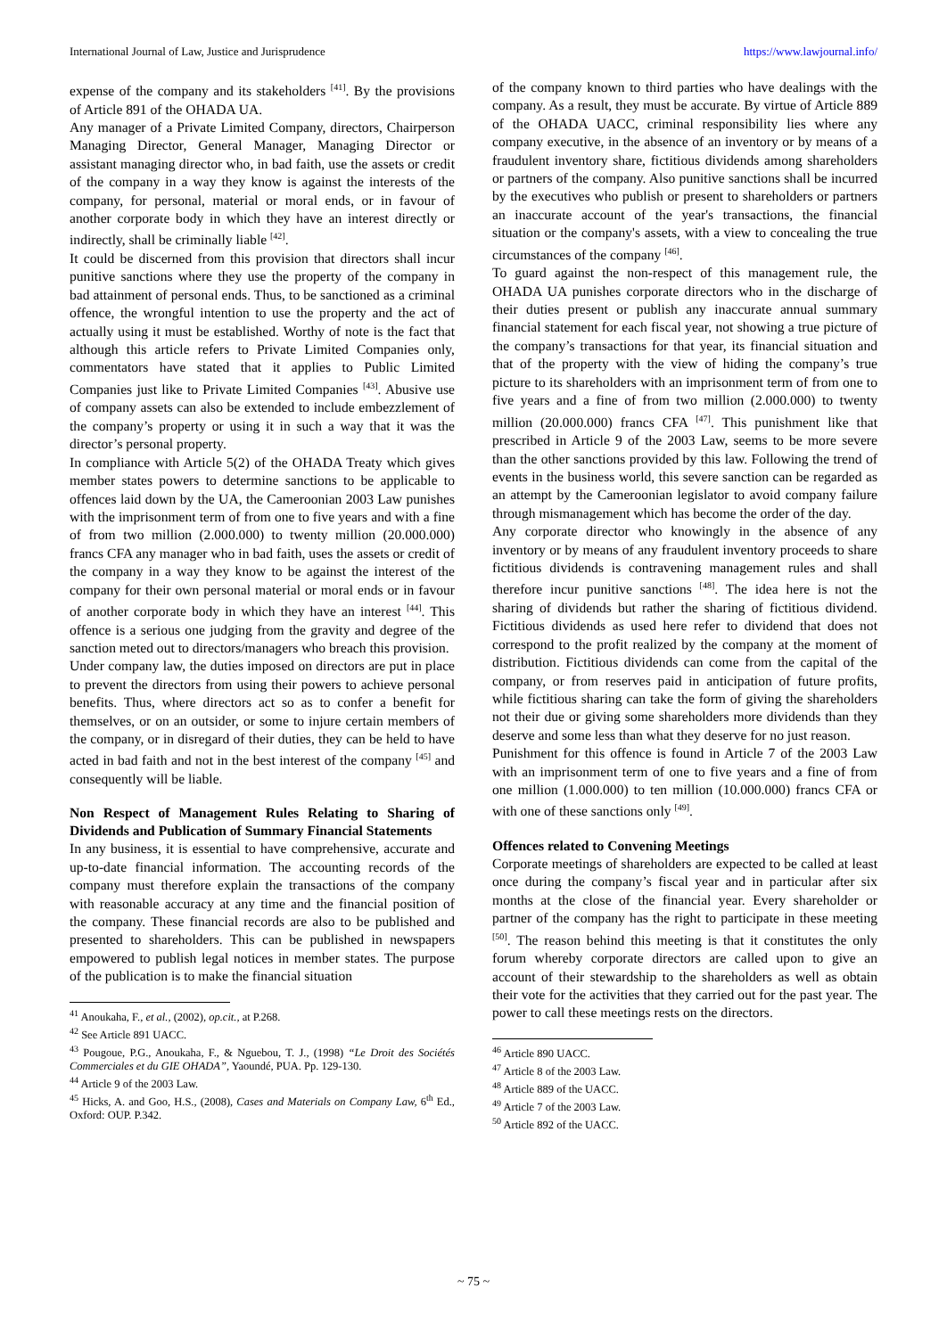International Journal of Law, Justice and Jurisprudence https://www.lawjournal.info/
expense of the company and its stakeholders <sup>[41]</sup>. By the provisions of Article 891 of the OHADA UA.
Any manager of a Private Limited Company, directors, Chairperson Managing Director, General Manager, Managing Director or assistant managing director who, in bad faith, use the assets or credit of the company in a way they know is against the interests of the company, for personal, material or moral ends, or in favour of another corporate body in which they have an interest directly or indirectly, shall be criminally liable <sup>[42]</sup>.
It could be discerned from this provision that directors shall incur punitive sanctions where they use the property of the company in bad attainment of personal ends. Thus, to be sanctioned as a criminal offence, the wrongful intention to use the property and the act of actually using it must be established. Worthy of note is the fact that although this article refers to Private Limited Companies only, commentators have stated that it applies to Public Limited Companies just like to Private Limited Companies <sup>[43]</sup>. Abusive use of company assets can also be extended to include embezzlement of the company’s property or using it in such a way that it was the director’s personal property.
In compliance with Article 5(2) of the OHADA Treaty which gives member states powers to determine sanctions to be applicable to offences laid down by the UA, the Cameroonian 2003 Law punishes with the imprisonment term of from one to five years and with a fine of from two million (2.000.000) to twenty million (20.000.000) francs CFA any manager who in bad faith, uses the assets or credit of the company in a way they know to be against the interest of the company for their own personal material or moral ends or in favour of another corporate body in which they have an interest <sup>[44]</sup>. This offence is a serious one judging from the gravity and degree of the sanction meted out to directors/managers who breach this provision.
Under company law, the duties imposed on directors are put in place to prevent the directors from using their powers to achieve personal benefits. Thus, where directors act so as to confer a benefit for themselves, or on an outsider, or some to injure certain members of the company, or in disregard of their duties, they can be held to have acted in bad faith and not in the best interest of the company <sup>[45]</sup> and consequently will be liable.
Non Respect of Management Rules Relating to Sharing of Dividends and Publication of Summary Financial Statements
In any business, it is essential to have comprehensive, accurate and up-to-date financial information. The accounting records of the company must therefore explain the transactions of the company with reasonable accuracy at any time and the financial position of the company. These financial records are also to be published and presented to shareholders. This can be published in newspapers empowered to publish legal notices in member states. The purpose of the publication is to make the financial situation
<sup>41</sup> Anoukaha, F., et al., (2002), op.cit., at P.268.
<sup>42</sup> See Article 891 UACC.
<sup>43</sup> Pougoue, P.G., Anoukaha, F., & Nguebou, T. J., (1998) “Le Droit des Sociétés Commerciales et du GIE OHADA”, Yaoundé, PUA. Pp. 129-130.
<sup>44</sup> Article 9 of the 2003 Law.
<sup>45</sup> Hicks, A. and Goo, H.S., (2008), Cases and Materials on Company Law, 6<sup>th</sup> Ed., Oxford: OUP. P.342.
of the company known to third parties who have dealings with the company. As a result, they must be accurate. By virtue of Article 889 of the OHADA UACC, criminal responsibility lies where any company executive, in the absence of an inventory or by means of a fraudulent inventory share, fictitious dividends among shareholders or partners of the company. Also punitive sanctions shall be incurred by the executives who publish or present to shareholders or partners an inaccurate account of the year's transactions, the financial situation or the company's assets, with a view to concealing the true circumstances of the company <sup>[46]</sup>.
To guard against the non-respect of this management rule, the OHADA UA punishes corporate directors who in the discharge of their duties present or publish any inaccurate annual summary financial statement for each fiscal year, not showing a true picture of the company’s transactions for that year, its financial situation and that of the property with the view of hiding the company’s true picture to its shareholders with an imprisonment term of from one to five years and a fine of from two million (2.000.000) to twenty million (20.000.000) francs CFA <sup>[47]</sup>. This punishment like that prescribed in Article 9 of the 2003 Law, seems to be more severe than the other sanctions provided by this law. Following the trend of events in the business world, this severe sanction can be regarded as an attempt by the Cameroonian legislator to avoid company failure through mismanagement which has become the order of the day.
Any corporate director who knowingly in the absence of any inventory or by means of any fraudulent inventory proceeds to share fictitious dividends is contravening management rules and shall therefore incur punitive sanctions <sup>[48]</sup>. The idea here is not the sharing of dividends but rather the sharing of fictitious dividend. Fictitious dividends as used here refer to dividend that does not correspond to the profit realized by the company at the moment of distribution. Fictitious dividends can come from the capital of the company, or from reserves paid in anticipation of future profits, while fictitious sharing can take the form of giving the shareholders not their due or giving some shareholders more dividends than they deserve and some less than what they deserve for no just reason.
Punishment for this offence is found in Article 7 of the 2003 Law with an imprisonment term of one to five years and a fine of from one million (1.000.000) to ten million (10.000.000) francs CFA or with one of these sanctions only <sup>[49]</sup>.
Offences related to Convening Meetings
Corporate meetings of shareholders are expected to be called at least once during the company’s fiscal year and in particular after six months at the close of the financial year. Every shareholder or partner of the company has the right to participate in these meeting <sup>[50]</sup>. The reason behind this meeting is that it constitutes the only forum whereby corporate directors are called upon to give an account of their stewardship to the shareholders as well as obtain their vote for the activities that they carried out for the past year. The power to call these meetings rests on the directors.
<sup>46</sup> Article 890 UACC.
<sup>47</sup> Article 8 of the 2003 Law.
<sup>48</sup> Article 889 of the UACC.
<sup>49</sup> Article 7 of the 2003 Law.
<sup>50</sup> Article 892 of the UACC.
~ 75 ~